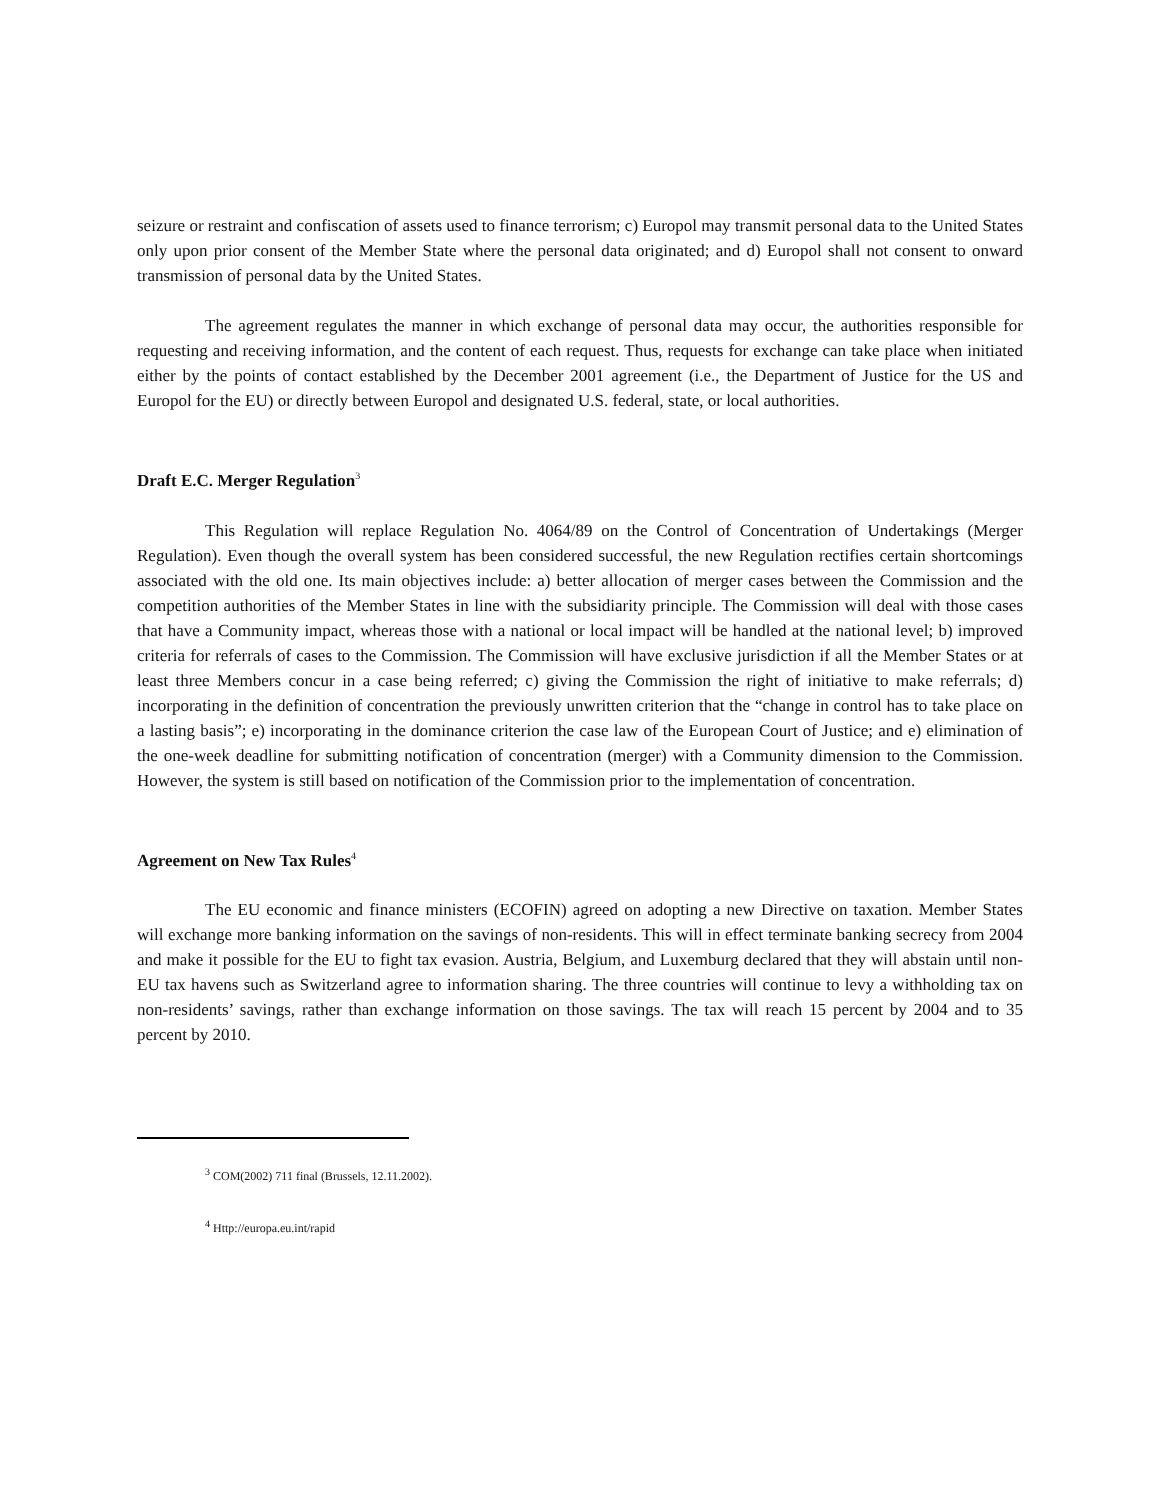seizure or restraint and confiscation of assets used to finance terrorism; c) Europol may transmit personal data to the United States only upon prior consent of the Member State where the personal data originated; and d) Europol shall not consent to onward transmission of personal data by the United States.
The agreement regulates the manner in which exchange of personal data may occur, the authorities responsible for requesting and receiving information, and the content of each request. Thus, requests for exchange can take place when initiated either by the points of contact established by the December 2001 agreement (i.e., the Department of Justice for the US and Europol for the EU) or directly between Europol and designated U.S. federal, state, or local authorities.
Draft E.C. Merger Regulation<sup>3</sup>
This Regulation will replace Regulation No. 4064/89 on the Control of Concentration of Undertakings (Merger Regulation). Even though the overall system has been considered successful, the new Regulation rectifies certain shortcomings associated with the old one. Its main objectives include: a) better allocation of merger cases between the Commission and the competition authorities of the Member States in line with the subsidiarity principle. The Commission will deal with those cases that have a Community impact, whereas those with a national or local impact will be handled at the national level; b) improved criteria for referrals of cases to the Commission. The Commission will have exclusive jurisdiction if all the Member States or at least three Members concur in a case being referred; c) giving the Commission the right of initiative to make referrals; d) incorporating in the definition of concentration the previously unwritten criterion that the “change in control has to take place on a lasting basis”; e) incorporating in the dominance criterion the case law of the European Court of Justice; and e) elimination of the one-week deadline for submitting notification of concentration (merger) with a Community dimension to the Commission. However, the system is still based on notification of the Commission prior to the implementation of concentration.
Agreement on New Tax Rules<sup>4</sup>
The EU economic and finance ministers (ECOFIN) agreed on adopting a new Directive on taxation. Member States will exchange more banking information on the savings of non-residents. This will in effect terminate banking secrecy from 2004 and make it possible for the EU to fight tax evasion. Austria, Belgium, and Luxemburg declared that they will abstain until non-EU tax havens such as Switzerland agree to information sharing. The three countries will continue to levy a withholding tax on non-residents’ savings, rather than exchange information on those savings. The tax will reach 15 percent by 2004 and to 35 percent by 2010.
<sup>3</sup> COM(2002) 711 final (Brussels, 12.11.2002).
<sup>4</sup> Http://europa.eu.int/rapid